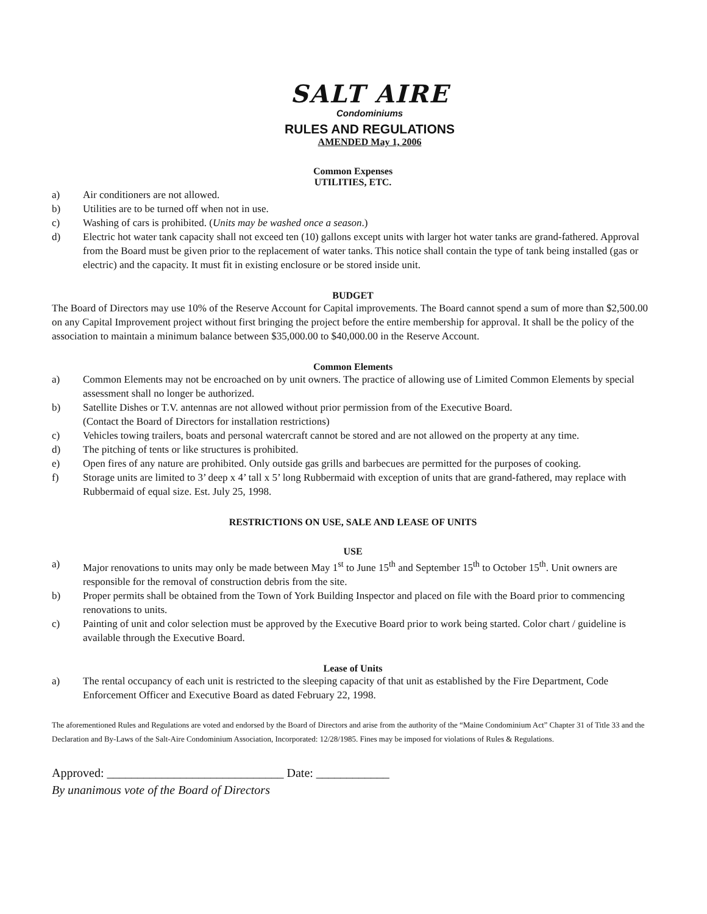SALT AIRE
Condominiums
RULES AND REGULATIONS
AMENDED May 1, 2006
Common Expenses
UTILITIES, ETC.
a) Air conditioners are not allowed.
b) Utilities are to be turned off when not in use.
c) Washing of cars is prohibited. (Units may be washed once a season.)
d) Electric hot water tank capacity shall not exceed ten (10) gallons except units with larger hot water tanks are grand-fathered. Approval from the Board must be given prior to the replacement of water tanks. This notice shall contain the type of tank being installed (gas or electric) and the capacity. It must fit in existing enclosure or be stored inside unit.
BUDGET
The Board of Directors may use 10% of the Reserve Account for Capital improvements. The Board cannot spend a sum of more than $2,500.00 on any Capital Improvement project without first bringing the project before the entire membership for approval. It shall be the policy of the association to maintain a minimum balance between $35,000.00 to $40,000.00 in the Reserve Account.
Common Elements
a) Common Elements may not be encroached on by unit owners. The practice of allowing use of Limited Common Elements by special assessment shall no longer be authorized.
b) Satellite Dishes or T.V. antennas are not allowed without prior permission from of the Executive Board.
(Contact the Board of Directors for installation restrictions)
c) Vehicles towing trailers, boats and personal watercraft cannot be stored and are not allowed on the property at any time.
d) The pitching of tents or like structures is prohibited.
e) Open fires of any nature are prohibited. Only outside gas grills and barbecues are permitted for the purposes of cooking.
f) Storage units are limited to 3’ deep x 4’ tall x 5’ long Rubbermaid with exception of units that are grand-fathered, may replace with Rubbermaid of equal size. Est. July 25, 1998.
RESTRICTIONS ON USE, SALE AND LEASE OF UNITS
USE
a) Major renovations to units may only be made between May 1<sup>st</sup> to June 15<sup>th</sup> and September 15<sup>th</sup> to October 15<sup>th</sup>. Unit owners are responsible for the removal of construction debris from the site.
b) Proper permits shall be obtained from the Town of York Building Inspector and placed on file with the Board prior to commencing renovations to units.
c) Painting of unit and color selection must be approved by the Executive Board prior to work being started. Color chart / guideline is available through the Executive Board.
Lease of Units
a) The rental occupancy of each unit is restricted to the sleeping capacity of that unit as established by the Fire Department, Code Enforcement Officer and Executive Board as dated February 22, 1998.
The aforementioned Rules and Regulations are voted and endorsed by the Board of Directors and arise from the authority of the “Maine Condominium Act” Chapter 31 of Title 33 and the Declaration and By-Laws of the Salt-Aire Condominium Association, Incorporated: 12/28/1985. Fines may be imposed for violations of Rules & Regulations.
Approved: _____________________________ Date: ____________
By unanimous vote of the Board of Directors